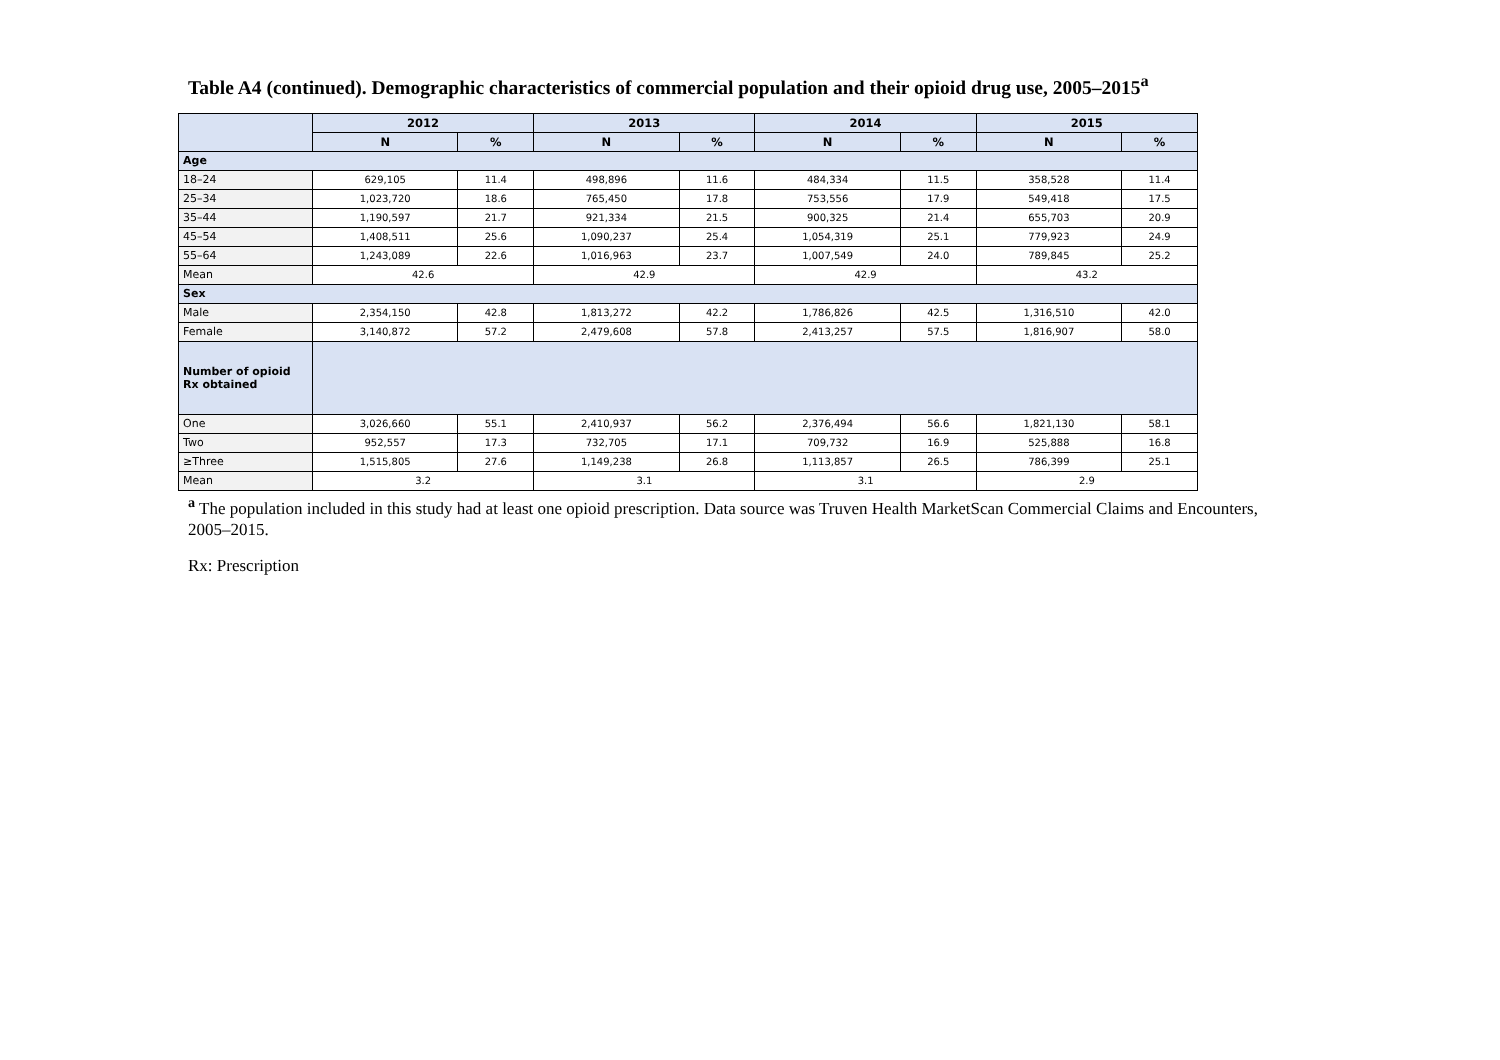Table A4 (continued). Demographic characteristics of commercial population and their opioid drug use, 2005–2015<sup>a</sup>
| | 2012 | | 2013 | | 2014 | | 2015 | |
| --- | --- | --- | --- | --- | --- | --- | --- | --- |
| | N | % | N | % | N | % | N | % |
| Age | | | | | | | | |
| 18–24 | 629,105 | 11.4 | 498,896 | 11.6 | 484,334 | 11.5 | 358,528 | 11.4 |
| 25–34 | 1,023,720 | 18.6 | 765,450 | 17.8 | 753,556 | 17.9 | 549,418 | 17.5 |
| 35–44 | 1,190,597 | 21.7 | 921,334 | 21.5 | 900,325 | 21.4 | 655,703 | 20.9 |
| 45–54 | 1,408,511 | 25.6 | 1,090,237 | 25.4 | 1,054,319 | 25.1 | 779,923 | 24.9 |
| 55–64 | 1,243,089 | 22.6 | 1,016,963 | 23.7 | 1,007,549 | 24.0 | 789,845 | 25.2 |
| Mean | 42.6 | | 42.9 | | 42.9 | | 43.2 | |
| Sex | | | | | | | | |
| Male | 2,354,150 | 42.8 | 1,813,272 | 42.2 | 1,786,826 | 42.5 | 1,316,510 | 42.0 |
| Female | 3,140,872 | 57.2 | 2,479,608 | 57.8 | 2,413,257 | 57.5 | 1,816,907 | 58.0 |
| Number of opioid Rx obtained | | | | | | | | |
| One | 3,026,660 | 55.1 | 2,410,937 | 56.2 | 2,376,494 | 56.6 | 1,821,130 | 58.1 |
| Two | 952,557 | 17.3 | 732,705 | 17.1 | 709,732 | 16.9 | 525,888 | 16.8 |
| ≥Three | 1,515,805 | 27.6 | 1,149,238 | 26.8 | 1,113,857 | 26.5 | 786,399 | 25.1 |
| Mean | 3.2 | | 3.1 | | 3.1 | | 2.9 | |
<sup>a</sup> The population included in this study had at least one opioid prescription. Data source was Truven Health MarketScan Commercial Claims and Encounters, 2005–2015.
Rx: Prescription